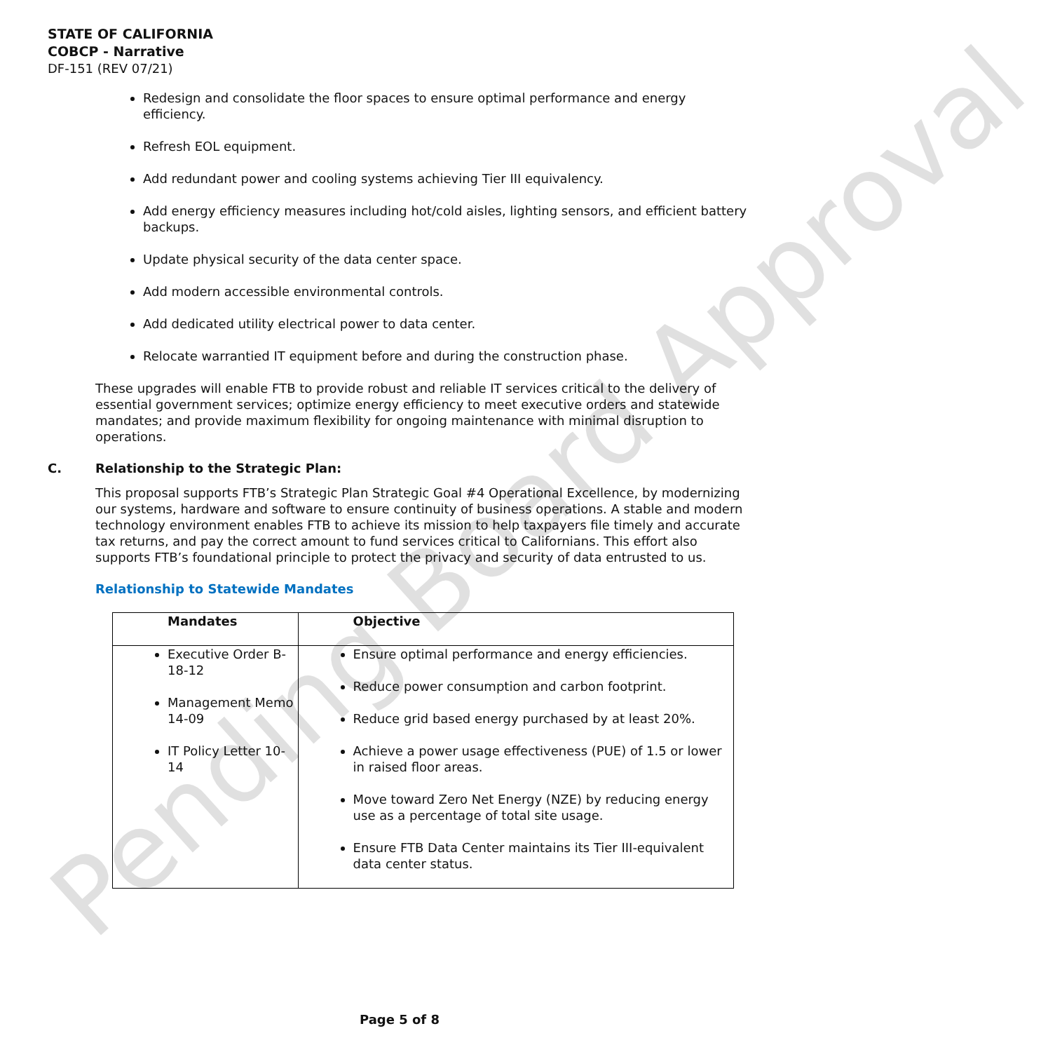Pending Board Approval
STATE OF CALIFORNIA
COBCP - Narrative
DF-151 (REV 07/21)
Redesign and consolidate the floor spaces to ensure optimal performance and energy efficiency.
Refresh EOL equipment.
Add redundant power and cooling systems achieving Tier III equivalency.
Add energy efficiency measures including hot/cold aisles, lighting sensors, and efficient battery backups.
Update physical security of the data center space.
Add modern accessible environmental controls.
Add dedicated utility electrical power to data center.
Relocate warrantied IT equipment before and during the construction phase.
These upgrades will enable FTB to provide robust and reliable IT services critical to the delivery of essential government services; optimize energy efficiency to meet executive orders and statewide mandates; and provide maximum flexibility for ongoing maintenance with minimal disruption to operations.
C. Relationship to the Strategic Plan:
This proposal supports FTB’s Strategic Plan Strategic Goal #4 Operational Excellence, by modernizing our systems, hardware and software to ensure continuity of business operations. A stable and modern technology environment enables FTB to achieve its mission to help taxpayers file timely and accurate tax returns, and pay the correct amount to fund services critical to Californians. This effort also supports FTB’s foundational principle to protect the privacy and security of data entrusted to us.
Relationship to Statewide Mandates
| Mandates | Objective |
| --- | --- |
| Executive Order B-18-12 Management Memo 14-09 IT Policy Letter 10-14 | Ensure optimal performance and energy efficiencies. Reduce power consumption and carbon footprint. Reduce grid based energy purchased by at least 20%. Achieve a power usage effectiveness (PUE) of 1.5 or lower in raised floor areas. Move toward Zero Net Energy (NZE) by reducing energy use as a percentage of total site usage. Ensure FTB Data Center maintains its Tier III-equivalent data center status. |
Page 5 of 8